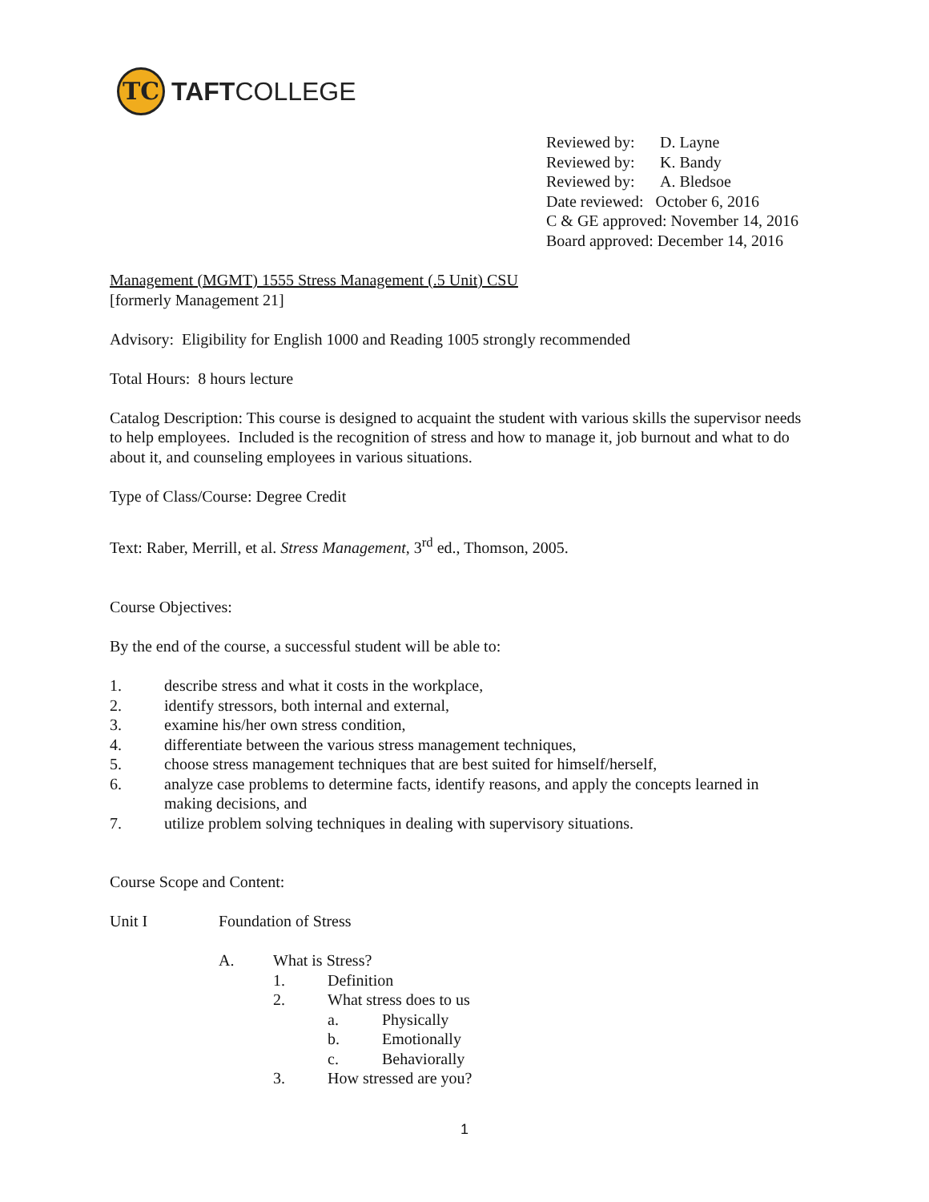TC
TAFTCOLLEGE
Reviewed by: D. Layne
Reviewed by: K. Bandy
Reviewed by: A. Bledsoe
Date reviewed: October 6, 2016
C & GE approved: November 14, 2016
Board approved: December 14, 2016
Management (MGMT) 1555 Stress Management (.5 Unit) CSU
[formerly Management 21]
Advisory: Eligibility for English 1000 and Reading 1005 strongly recommended
Total Hours: 8 hours lecture
Catalog Description: This course is designed to acquaint the student with various skills the supervisor needs to help employees. Included is the recognition of stress and how to manage it, job burnout and what to do about it, and counseling employees in various situations.
Type of Class/Course: Degree Credit
Text: Raber, Merrill, et al. Stress Management, 3<sup>rd</sup> ed., Thomson, 2005.
Course Objectives:
By the end of the course, a successful student will be able to:
1. describe stress and what it costs in the workplace,
2. identify stressors, both internal and external,
3. examine his/her own stress condition,
4. differentiate between the various stress management techniques,
5. choose stress management techniques that are best suited for himself/herself,
6. analyze case problems to determine facts, identify reasons, and apply the concepts learned in making decisions, and
7. utilize problem solving techniques in dealing with supervisory situations.
Course Scope and Content:
Unit I Foundation of Stress
A. What is Stress?
1. Definition
2. What stress does to us
a. Physically
b. Emotionally
c. Behaviorally
3. How stressed are you?
1